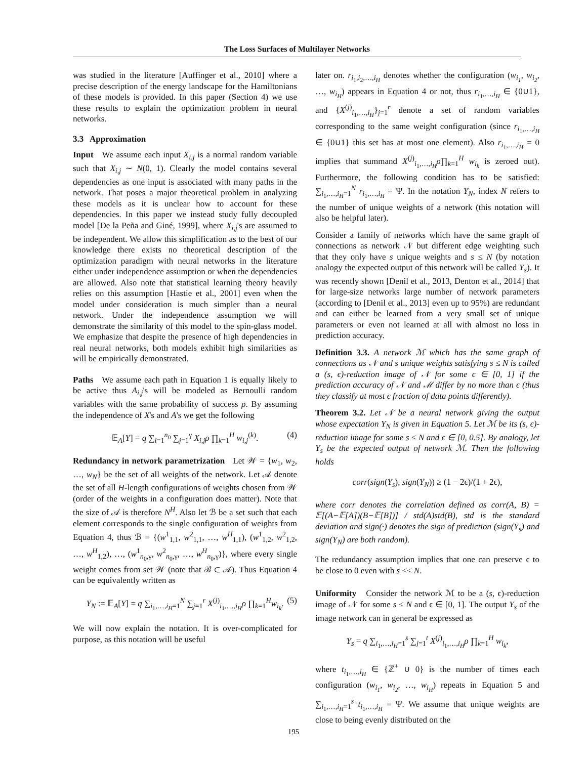The Loss Surfaces of Multilayer Networks
was studied in the literature [Auffinger et al., 2010] where a precise description of the energy landscape for the Hamiltonians of these models is provided. In this paper (Section 4) we use these results to explain the optimization problem in neural networks.
3.3 Approximation
Input We assume each input X<sub>i,j</sub> is a normal random variable such that X<sub>i,j</sub> ∼ N(0, 1). Clearly the model contains several dependencies as one input is associated with many paths in the network. That poses a major theoretical problem in analyzing these models as it is unclear how to account for these dependencies. In this paper we instead study fully decoupled model [De la Peña and Giné, 1999], where X<sub>i,j</sub>'s are assumed to be independent. We allow this simplification as to the best of our knowledge there exists no theoretical description of the optimization paradigm with neural networks in the literature either under independence assumption or when the dependencies are allowed. Also note that statistical learning theory heavily relies on this assumption [Hastie et al., 2001] even when the model under consideration is much simpler than a neural network. Under the independence assumption we will demonstrate the similarity of this model to the spin-glass model. We emphasize that despite the presence of high dependencies in real neural networks, both models exhibit high similarities as will be empirically demonstrated.
Paths We assume each path in Equation 1 is equally likely to be active thus A<sub>i,j</sub>'s will be modeled as Bernoulli random variables with the same probability of success ρ. By assuming the independence of X's and A's we get the following
𝔼<sub>A</sub>[Y] = q ∑<sub>i=1</sub><sup>n<sub>0</sub></sup> ∑<sub>j=1</sub><sup>γ</sup> X<sub>i,j</sub>ρ ∏<sub>k=1</sub><sup>H</sup> w<sub>i,j</sub><sup>(k)</sup>. (4)
Redundancy in network parametrization Let 𝒲 = {w<sub>1</sub>, w<sub>2</sub>, …, w<sub>N</sub>} be the set of all weights of the network. Let 𝒜 denote the set of all H-length configurations of weights chosen from 𝒲 (order of the weights in a configuration does matter). Note that the size of 𝒜 is therefore N<sup>H</sup>. Also let ℬ be a set such that each element corresponds to the single configuration of weights from Equation 4, thus ℬ = {(w<sup>1</sup><sub>1,1</sub>, w<sup>2</sup><sub>1,1</sub>, …, w<sup>H</sup><sub>1,1</sub>), (w<sup>1</sup><sub>1,2</sub>, w<sup>2</sup><sub>1,2</sub>, …, w<sup>H</sup><sub>1,2</sub>), …, (w<sup>1</sup><sub>n<sub>0</sub>,γ</sub>, w<sup>2</sup><sub>n<sub>0</sub>,γ</sub>, …, w<sup>H</sup><sub>n<sub>0</sub>,γ</sub>)}, where every single weight comes from set 𝒲 (note that ℬ ⊂ 𝒜). Thus Equation 4 can be equivalently written as
Y<sub>N</sub> := 𝔼<sub>A</sub>[Y] = q ∑<sub>i<sub>1</sub>,…,i<sub>H</sub>=1</sub><sup>N</sup> ∑<sub>j=1</sub><sup>r</sup> X<sup>(j)</sup><sub>i<sub>1</sub>,…,i<sub>H</sub></sub>ρ ∏<sub>k=1</sub><sup>H</sup>w<sub>i<sub>k</sub></sub>. (5)
We will now explain the notation. It is over-complicated for purpose, as this notation will be useful
later on. r<sub>i<sub>1</sub>,i<sub>2</sub>,…,i<sub>H</sub></sub> denotes whether the configuration (w<sub>i<sub>1</sub></sub>, w<sub>i<sub>2</sub></sub>, …, w<sub>i<sub>H</sub></sub>) appears in Equation 4 or not, thus r<sub>i<sub>1</sub>,…,i<sub>H</sub></sub> ∈ {0∪1}, and {X<sup>(j)</sup><sub>i<sub>1</sub>,…,i<sub>H</sub></sub>}<sub>j=1</sub><sup>r</sup> denote a set of random variables corresponding to the same weight configuration (since r<sub>i<sub>1</sub>,…,i<sub>H</sub></sub> ∈ {0∪1} this set has at most one element). Also r<sub>i<sub>1</sub>,…,i<sub>H</sub></sub> = 0 implies that summand X<sup>(j)</sup><sub>i<sub>1</sub>,…,i<sub>H</sub></sub>ρ∏<sub>k=1</sub><sup>H</sup> w<sub>i<sub>k</sub></sub> is zeroed out). Furthermore, the following condition has to be satisfied: ∑<sub>i<sub>1</sub>,…,i<sub>H</sub>=1</sub><sup>N</sup> r<sub>i<sub>1</sub>,…,i<sub>H</sub></sub> = Ψ. In the notation Y<sub>N</sub>, index N refers to the number of unique weights of a network (this notation will also be helpful later).
Consider a family of networks which have the same graph of connections as network 𝒩 but different edge weighting such that they only have s unique weights and s ≤ N (by notation analogy the expected output of this network will be called Y<sub>s</sub>). It was recently shown [Denil et al., 2013, Denton et al., 2014] that for large-size networks large number of network parameters (according to [Denil et al., 2013] even up to 95%) are redundant and can either be learned from a very small set of unique parameters or even not learned at all with almost no loss in prediction accuracy.
Definition 3.3. A network ℳ which has the same graph of connections as 𝒩 and s unique weights satisfying s ≤ N is called a (s, ϵ)-reduction image of 𝒩 for some ϵ ∈ [0, 1] if the prediction accuracy of 𝒩 and ℳ differ by no more than ϵ (thus they classify at most ϵ fraction of data points differently).
Theorem 3.2. Let 𝒩 be a neural network giving the output whose expectation Y<sub>N</sub> is given in Equation 5. Let ℳ be its (s, ϵ)-reduction image for some s ≤ N and ϵ ∈ [0, 0.5]. By analogy, let Y<sub>s</sub> be the expected output of network ℳ. Then the following holds
corr(sign(Y<sub>s</sub>), sign(Y<sub>N</sub>)) ≥ (1 − 2ϵ)/(1 + 2ϵ),
where corr denotes the correlation defined as corr(A, B) = 𝔼[(A−𝔼[A])(B−𝔼[B])] / std(A)std(B), std is the standard deviation and sign(·) denotes the sign of prediction (sign(Y<sub>s</sub>) and sign(Y<sub>N</sub>) are both random).
The redundancy assumption implies that one can preserve ϵ to be close to 0 even with s << N.
Uniformity Consider the network ℳ to be a (s, ϵ)-reduction image of 𝒩 for some s ≤ N and ϵ ∈ [0, 1]. The output Y<sub>s</sub> of the image network can in general be expressed as
Y<sub>s</sub> = q ∑<sub>i<sub>1</sub>,…,i<sub>H</sub>=1</sub><sup>s</sup> ∑<sub>j=1</sub><sup>t</sup> X<sup>(j)</sup><sub>i<sub>1</sub>,…,i<sub>H</sub></sub>ρ ∏<sub>k=1</sub><sup>H</sup> w<sub>i<sub>k</sub></sub>,
where t<sub>i<sub>1</sub>,…,i<sub>H</sub></sub> ∈ {ℤ<sup>+</sup> ∪ 0} is the number of times each configuration (w<sub>i<sub>1</sub></sub>, w<sub>i<sub>2</sub></sub>, …, w<sub>i<sub>H</sub></sub>) repeats in Equation 5 and ∑<sub>i<sub>1</sub>,…,i<sub>H</sub>=1</sub><sup>s</sup> t<sub>i<sub>1</sub>,…,i<sub>H</sub></sub> = Ψ. We assume that unique weights are close to being evenly distributed on the
195